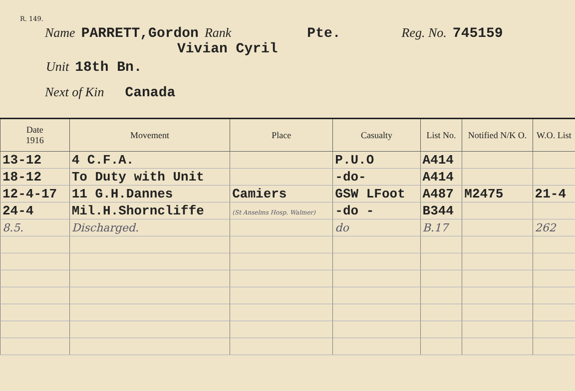R. 149.
Name PARRETT,Gordon Rank Pte. Reg. No. 745159
Vivian Cyril
Unit 18th Bn.
Next of Kin Canada
| Date 1916 | Movement | Place | Casualty | List No. | Notified N/K O. | W.O. List |
| --- | --- | --- | --- | --- | --- | --- |
| 13-12 | 4 C.F.A. | | P.U.O | A414 | | |
| 18-12 | To Duty with Unit | | -do- | A414 | | |
| 12-4-17 | 11 G.H.Dannes | Camiers | GSW LFoot | A487 | M2475 | 21-4 |
| 24-4 | Mil.H.Shorncliffe | (St Anselms Hosp. Walmer) | -do - | B344 | | |
| 8.5. | Discharged. | | do | B.17 | | 262 |